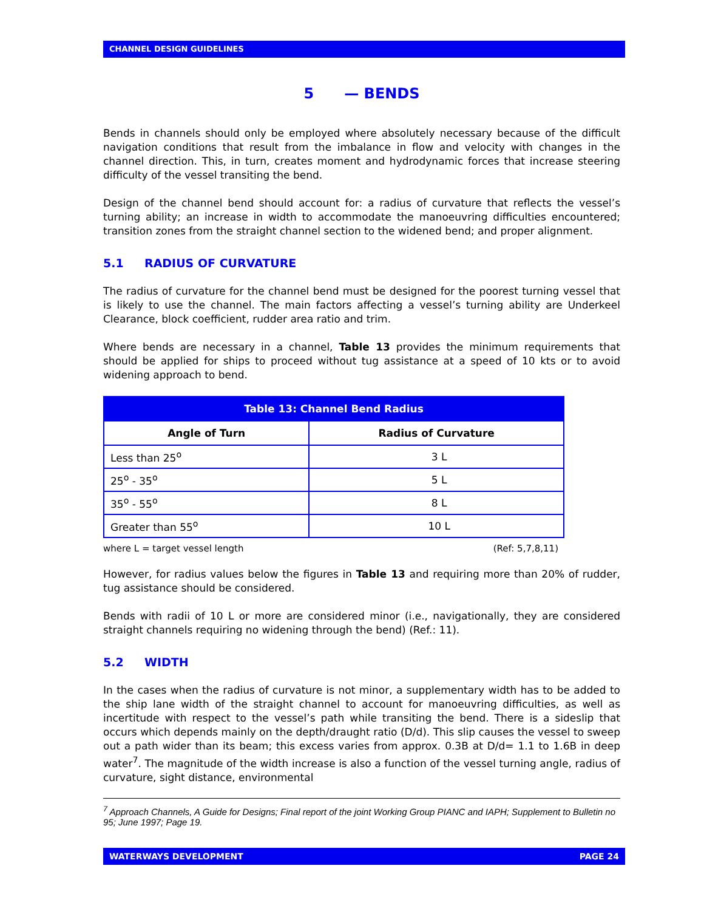CHANNEL DESIGN GUIDELINES
5 — BENDS
Bends in channels should only be employed where absolutely necessary because of the difficult navigation conditions that result from the imbalance in flow and velocity with changes in the channel direction. This, in turn, creates moment and hydrodynamic forces that increase steering difficulty of the vessel transiting the bend.
Design of the channel bend should account for: a radius of curvature that reflects the vessel’s turning ability; an increase in width to accommodate the manoeuvring difficulties encountered; transition zones from the straight channel section to the widened bend; and proper alignment.
5.1 RADIUS OF CURVATURE
The radius of curvature for the channel bend must be designed for the poorest turning vessel that is likely to use the channel. The main factors affecting a vessel’s turning ability are Underkeel Clearance, block coefficient, rudder area ratio and trim.
Where bends are necessary in a channel, Table 13 provides the minimum requirements that should be applied for ships to proceed without tug assistance at a speed of 10 kts or to avoid widening approach to bend.
| Table 13: Channel Bend Radius | |
| --- | --- |
| Angle of Turn | Radius of Curvature |
| Less than 25<sup>o</sup> | 3 L |
| 25<sup>o</sup> - 35<sup>o</sup> | 5 L |
| 35<sup>o</sup> - 55<sup>o</sup> | 8 L |
| Greater than 55<sup>o</sup> | 10 L |
where L = target vessel length (Ref: 5,7,8,11)
However, for radius values below the figures in Table 13 and requiring more than 20% of rudder, tug assistance should be considered.
Bends with radii of 10 L or more are considered minor (i.e., navigationally, they are considered straight channels requiring no widening through the bend) (Ref.: 11).
5.2 WIDTH
In the cases when the radius of curvature is not minor, a supplementary width has to be added to the ship lane width of the straight channel to account for manoeuvring difficulties, as well as incertitude with respect to the vessel’s path while transiting the bend. There is a sideslip that occurs which depends mainly on the depth/draught ratio (D/d). This slip causes the vessel to sweep out a path wider than its beam; this excess varies from approx. 0.3B at D/d= 1.1 to 1.6B in deep water<sup>7</sup>. The magnitude of the width increase is also a function of the vessel turning angle, radius of curvature, sight distance, environmental
<sup>7</sup> Approach Channels, A Guide for Designs; Final report of the joint Working Group PIANC and IAPH; Supplement to Bulletin no 95; June 1997; Page 19.
WATERWAYS DEVELOPMENT PAGE 24